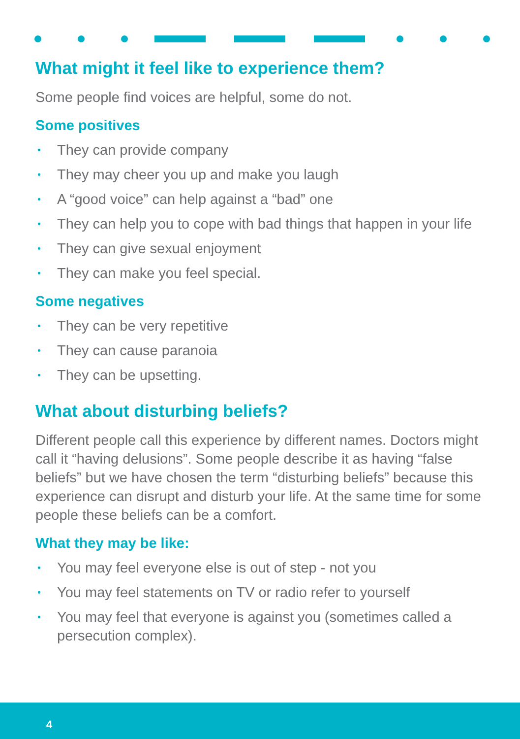What might it feel like to experience them?
Some people find voices are helpful, some do not.
Some positives
• They can provide company
• They may cheer you up and make you laugh
• A “good voice” can help against a “bad” one
• They can help you to cope with bad things that happen in your life
• They can give sexual enjoyment
• They can make you feel special.
Some negatives
• They can be very repetitive
• They can cause paranoia
• They can be upsetting.
What about disturbing beliefs?
Different people call this experience by different names. Doctors might call it “having delusions”. Some people describe it as having “false beliefs” but we have chosen the term “disturbing beliefs” because this experience can disrupt and disturb your life. At the same time for some people these beliefs can be a comfort.
What they may be like:
• You may feel everyone else is out of step - not you
• You may feel statements on TV or radio refer to yourself
• You may feel that everyone is against you (sometimes called a persecution complex).
4